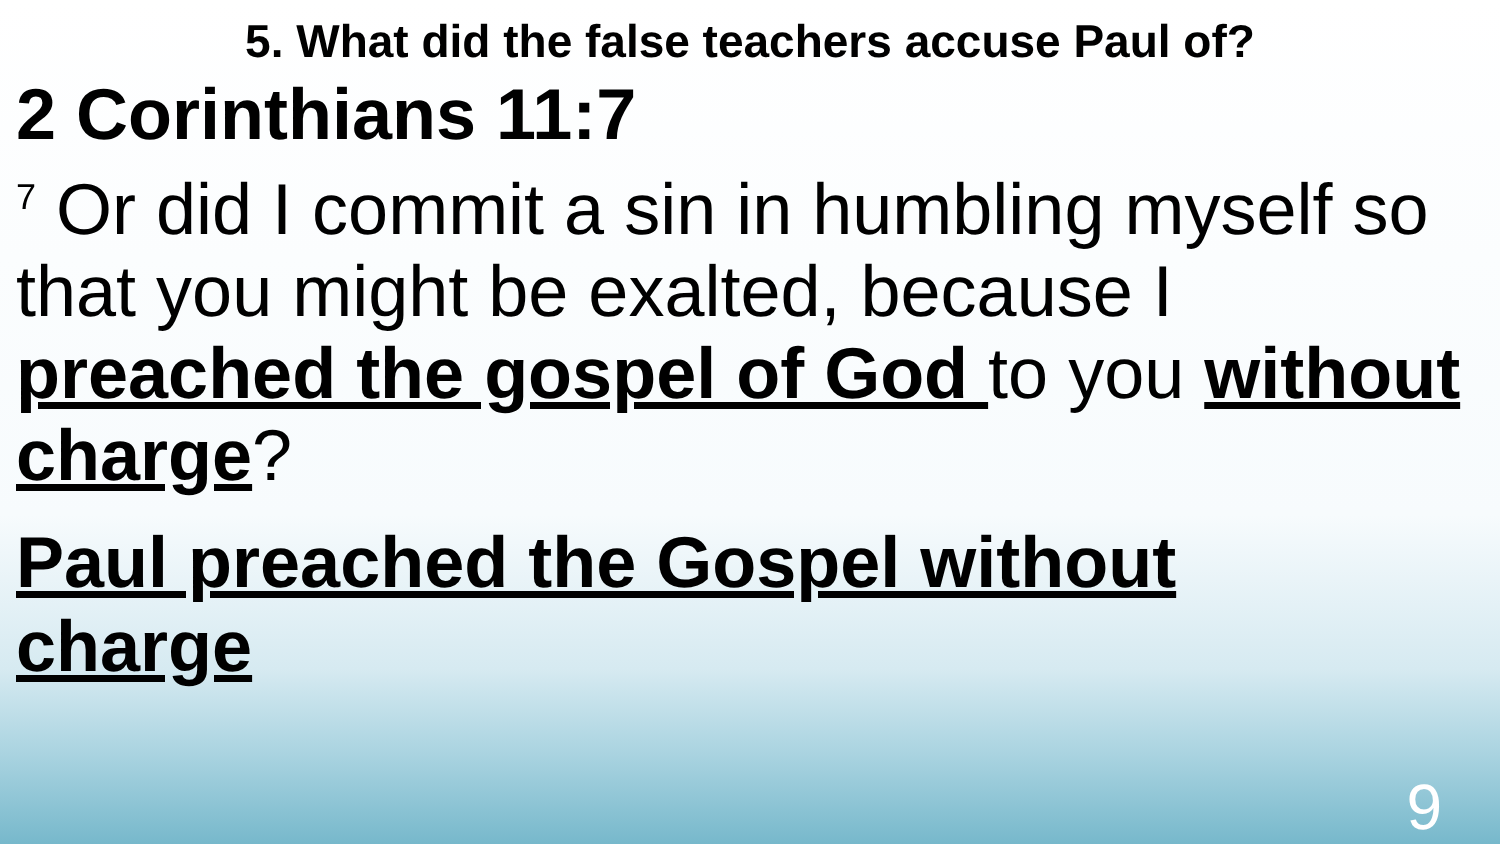5. What did the false teachers accuse Paul of?
2 Corinthians 11:7
<sup>7</sup> Or did I commit a sin in humbling myself so that you might be exalted, because I preached the gospel of God to you without charge?
Paul preached the Gospel without charge
9